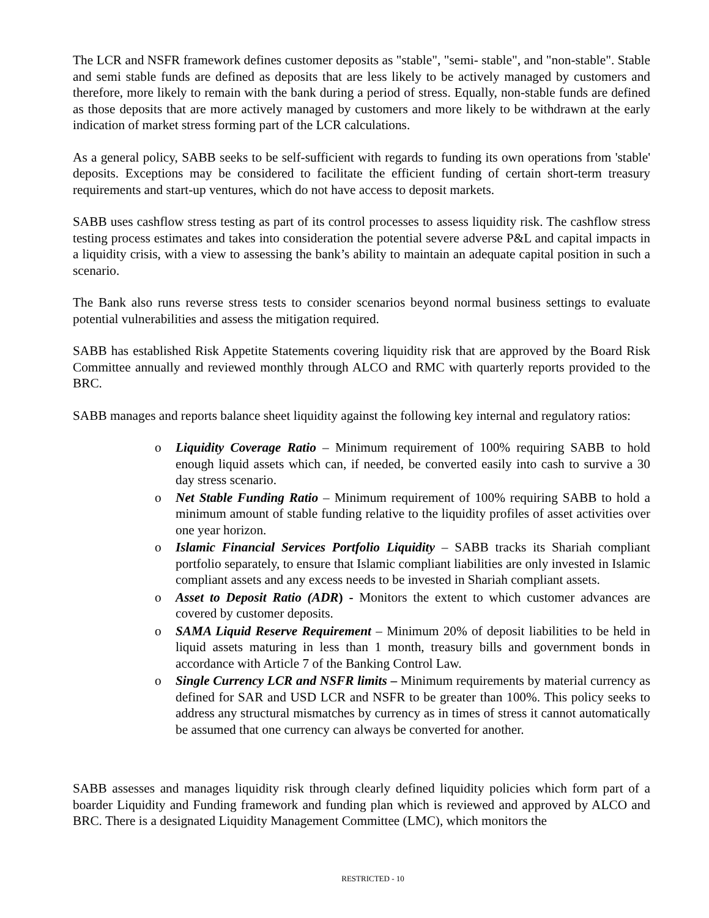The LCR and NSFR framework defines customer deposits as "stable", "semi- stable", and "non-stable". Stable and semi stable funds are defined as deposits that are less likely to be actively managed by customers and therefore, more likely to remain with the bank during a period of stress. Equally, non-stable funds are defined as those deposits that are more actively managed by customers and more likely to be withdrawn at the early indication of market stress forming part of the LCR calculations.
As a general policy, SABB seeks to be self-sufficient with regards to funding its own operations from 'stable' deposits. Exceptions may be considered to facilitate the efficient funding of certain short-term treasury requirements and start-up ventures, which do not have access to deposit markets.
SABB uses cashflow stress testing as part of its control processes to assess liquidity risk. The cashflow stress testing process estimates and takes into consideration the potential severe adverse P&L and capital impacts in a liquidity crisis, with a view to assessing the bank’s ability to maintain an adequate capital position in such a scenario.
The Bank also runs reverse stress tests to consider scenarios beyond normal business settings to evaluate potential vulnerabilities and assess the mitigation required.
SABB has established Risk Appetite Statements covering liquidity risk that are approved by the Board Risk Committee annually and reviewed monthly through ALCO and RMC with quarterly reports provided to the BRC.
SABB manages and reports balance sheet liquidity against the following key internal and regulatory ratios:
o Liquidity Coverage Ratio – Minimum requirement of 100% requiring SABB to hold enough liquid assets which can, if needed, be converted easily into cash to survive a 30 day stress scenario.
o Net Stable Funding Ratio – Minimum requirement of 100% requiring SABB to hold a minimum amount of stable funding relative to the liquidity profiles of asset activities over one year horizon.
o Islamic Financial Services Portfolio Liquidity – SABB tracks its Shariah compliant portfolio separately, to ensure that Islamic compliant liabilities are only invested in Islamic compliant assets and any excess needs to be invested in Shariah compliant assets.
o Asset to Deposit Ratio (ADR) - Monitors the extent to which customer advances are covered by customer deposits.
o SAMA Liquid Reserve Requirement – Minimum 20% of deposit liabilities to be held in liquid assets maturing in less than 1 month, treasury bills and government bonds in accordance with Article 7 of the Banking Control Law.
o Single Currency LCR and NSFR limits – Minimum requirements by material currency as defined for SAR and USD LCR and NSFR to be greater than 100%. This policy seeks to address any structural mismatches by currency as in times of stress it cannot automatically be assumed that one currency can always be converted for another.
SABB assesses and manages liquidity risk through clearly defined liquidity policies which form part of a boarder Liquidity and Funding framework and funding plan which is reviewed and approved by ALCO and BRC. There is a designated Liquidity Management Committee (LMC), which monitors the
RESTRICTED - 10